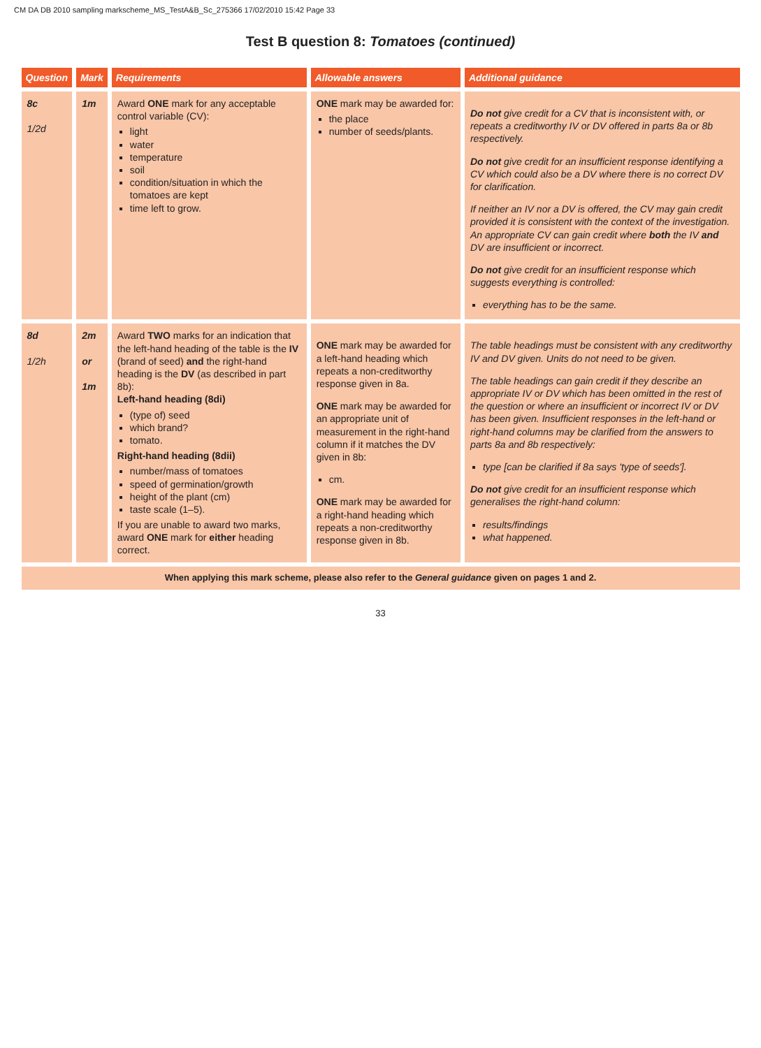CM DA DB 2010 sampling markscheme_MS_TestA&B_Sc_275366 17/02/2010 15:42 Page 33
Test B question 8: Tomatoes (continued)
| Question | Mark | Requirements | Allowable answers | Additional guidance |
| --- | --- | --- | --- | --- |
| 8c 1/2d | 1m | Award ONE mark for any acceptable control variable (CV): light water temperature soil condition/situation in which the tomatoes are kept time left to grow. | ONE mark may be awarded for: the place number of seeds/plants. | Do not give credit for a CV that is inconsistent with, or repeats a creditworthy IV or DV offered in parts 8a or 8b respectively. Do not give credit for an insufficient response identifying a CV which could also be a DV where there is no correct DV for clarification. If neither an IV nor a DV is offered, the CV may gain credit provided it is consistent with the context of the investigation. An appropriate CV can gain credit where both the IV and DV are insufficient or incorrect. Do not give credit for an insufficient response which suggests everything is controlled: everything has to be the same. |
| 8d 1/2h | 2m or 1m | Award TWO marks for an indication that the left-hand heading of the table is the IV (brand of seed) and the right-hand heading is the DV (as described in part 8b): Left-hand heading (8di) (type of) seed which brand? tomato. Right-hand heading (8dii) number/mass of tomatoes speed of germination/growth height of the plant (cm) taste scale (1–5). If you are unable to award two marks, award ONE mark for either heading correct. | ONE mark may be awarded for a left-hand heading which repeats a non-creditworthy response given in 8a. ONE mark may be awarded for an appropriate unit of measurement in the right-hand column if it matches the DV given in 8b: cm. ONE mark may be awarded for a right-hand heading which repeats a non-creditworthy response given in 8b. | The table headings must be consistent with any creditworthy IV and DV given. Units do not need to be given. The table headings can gain credit if they describe an appropriate IV or DV which has been omitted in the rest of the question or where an insufficient or incorrect IV or DV has been given. Insufficient responses in the left-hand or right-hand columns may be clarified from the answers to parts 8a and 8b respectively: type [can be clarified if 8a says 'type of seeds']. Do not give credit for an insufficient response which generalises the right-hand column: results/findings what happened. |
| When applying this mark scheme, please also refer to the General guidance given on pages 1 and 2. | | | | |
33